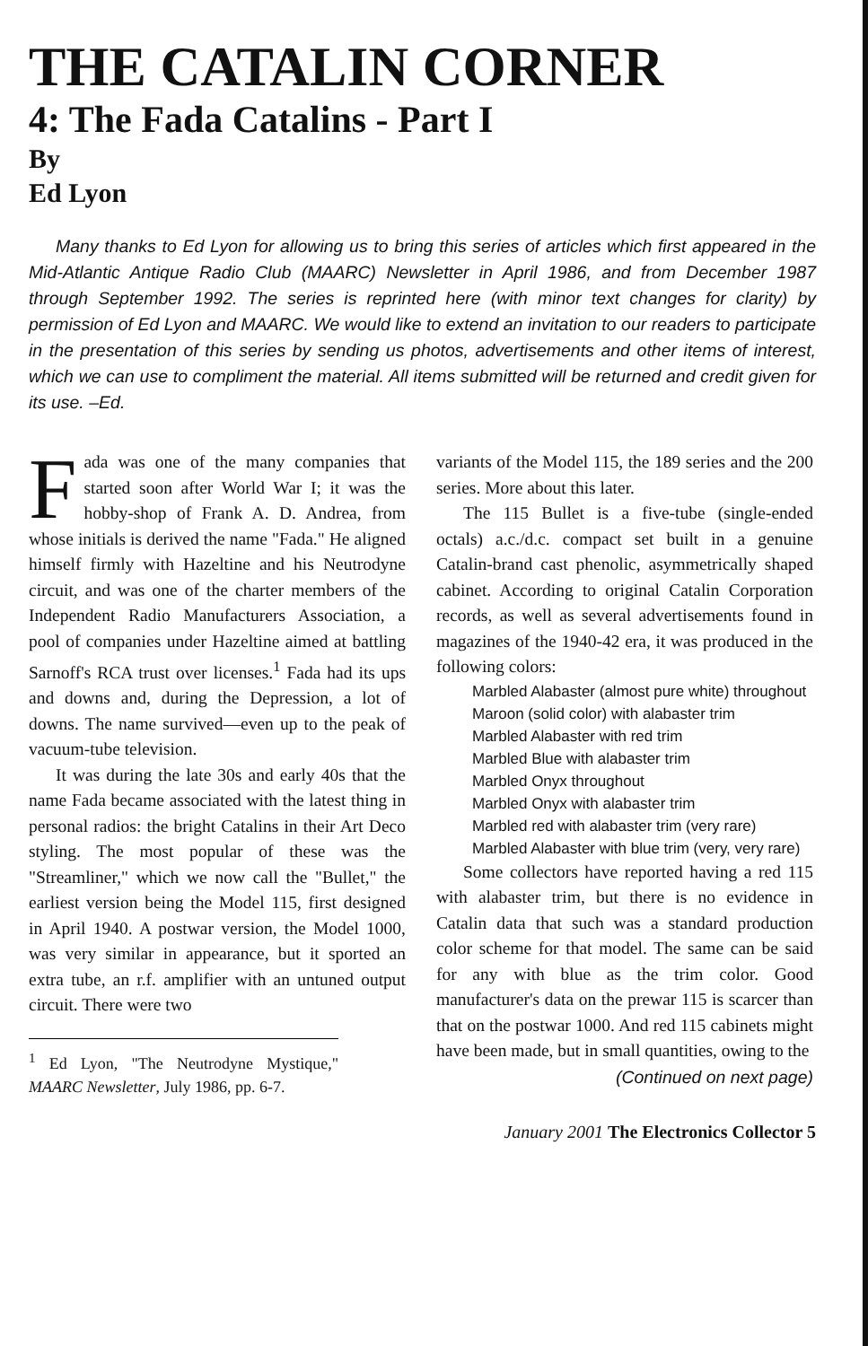THE CATALIN CORNER
4: The Fada Catalins - Part I
By
Ed Lyon
Many thanks to Ed Lyon for allowing us to bring this series of articles which first appeared in the Mid-Atlantic Antique Radio Club (MAARC) Newsletter in April 1986, and from December 1987 through September 1992. The series is reprinted here (with minor text changes for clarity) by permission of Ed Lyon and MAARC. We would like to extend an invitation to our readers to participate in the presentation of this series by sending us photos, advertisements and other items of interest, which we can use to compliment the material. All items submitted will be returned and credit given for its use. –Ed.
Fada was one of the many companies that started soon after World War I; it was the hobby-shop of Frank A. D. Andrea, from whose initials is derived the name "Fada." He aligned himself firmly with Hazeltine and his Neutrodyne circuit, and was one of the charter members of the Independent Radio Manufacturers Association, a pool of companies under Hazeltine aimed at battling Sarnoff's RCA trust over licenses.<sup>1</sup> Fada had its ups and downs and, during the Depression, a lot of downs. The name survived—even up to the peak of vacuum-tube television.
It was during the late 30s and early 40s that the name Fada became associated with the latest thing in personal radios: the bright Catalins in their Art Deco styling. The most popular of these was the "Streamliner," which we now call the "Bullet," the earliest version being the Model 115, first designed in April 1940. A postwar version, the Model 1000, was very similar in appearance, but it sported an extra tube, an r.f. amplifier with an untuned output circuit. There were two
<sup>1</sup> Ed Lyon, "The Neutrodyne Mystique," MAARC Newsletter, July 1986, pp. 6-7.
variants of the Model 115, the 189 series and the 200 series. More about this later.
The 115 Bullet is a five-tube (single-ended octals) a.c./d.c. compact set built in a genuine Catalin-brand cast phenolic, asymmetrically shaped cabinet. According to original Catalin Corporation records, as well as several advertisements found in magazines of the 1940-42 era, it was produced in the following colors:
Marbled Alabaster (almost pure white) throughout
Maroon (solid color) with alabaster trim
Marbled Alabaster with red trim
Marbled Blue with alabaster trim
Marbled Onyx throughout
Marbled Onyx with alabaster trim
Marbled red with alabaster trim (very rare)
Marbled Alabaster with blue trim (very, very rare)
Some collectors have reported having a red 115 with alabaster trim, but there is no evidence in Catalin data that such was a standard production color scheme for that model. The same can be said for any with blue as the trim color. Good manufacturer's data on the prewar 115 is scarcer than that on the postwar 1000. And red 115 cabinets might have been made, but in small quantities, owing to the
(Continued on next page)
January 2001 The Electronics Collector 5